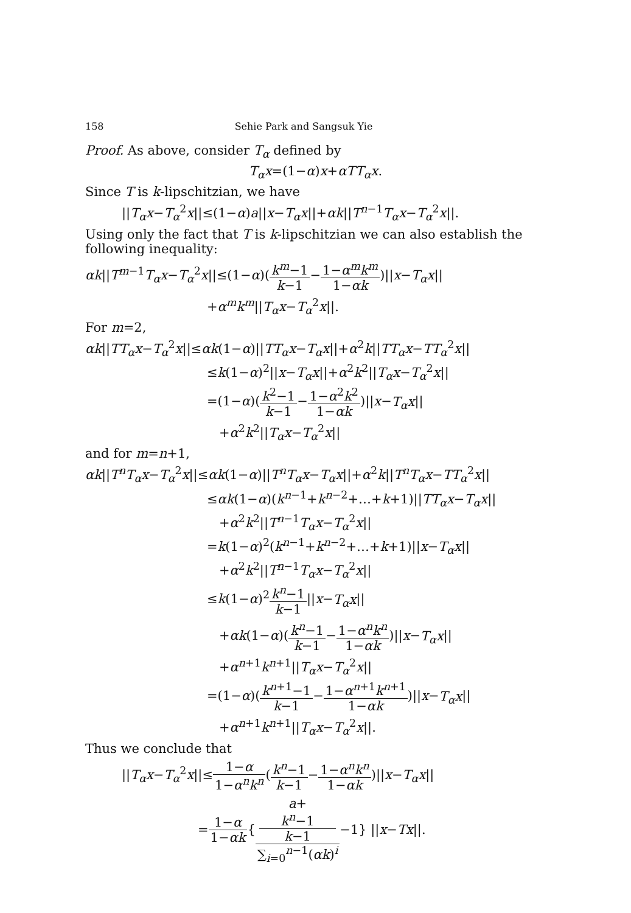158 Sehie Park and Sangsuk Yie
Proof. As above, consider T<sub>α</sub> defined by
T<sub>α</sub>x=(1−α)x+αTT<sub>α</sub>x.
Since T is k-lipschitzian, we have
||T<sub>α</sub>x−T<sub>α</sub><sup>2</sup>x||≤(1−α)a||x−T<sub>α</sub>x||+αk||T<sup>n−1</sup>T<sub>α</sub>x−T<sub>α</sub><sup>2</sup>x||.
Using only the fact that T is k-lipschitzian we can also establish the following inequality:
αk||T<sup>m−1</sup>T<sub>α</sub>x−T<sub>α</sub><sup>2</sup>x||≤(1−α)(k<sup>m</sup>−1 k−1−1−α<sup>m</sup>k<sup>m</sup> 1−αk)||x−T<sub>α</sub>x||
+α<sup>m</sup>k<sup>m</sup>||T<sub>α</sub>x−T<sub>α</sub><sup>2</sup>x||.
For m=2,
αk||TT<sub>α</sub>x−T<sub>α</sub><sup>2</sup>x||≤αk(1−α)||TT<sub>α</sub>x−T<sub>α</sub>x||+α<sup>2</sup>k||TT<sub>α</sub>x−TT<sub>α</sub><sup>2</sup>x||
≤k(1−α)<sup>2</sup>||x−T<sub>α</sub>x||+α<sup>2</sup>k<sup>2</sup>||T<sub>α</sub>x−T<sub>α</sub><sup>2</sup>x||
=(1−α)(k<sup>2</sup>−1 k−1−1−α<sup>2</sup>k<sup>2</sup> 1−αk)||x−T<sub>α</sub>x||
+α<sup>2</sup>k<sup>2</sup>||T<sub>α</sub>x−T<sub>α</sub><sup>2</sup>x||
and for m=n+1,
αk||T<sup>n</sup>T<sub>α</sub>x−T<sub>α</sub><sup>2</sup>x||≤αk(1−α)||T<sup>n</sup>T<sub>α</sub>x−T<sub>α</sub>x||+α<sup>2</sup>k||T<sup>n</sup>T<sub>α</sub>x−TT<sub>α</sub><sup>2</sup>x||
≤αk(1−α)(k<sup>n−1</sup>+k<sup>n−2</sup>+…+k+1)||TT<sub>α</sub>x−T<sub>α</sub>x||
+α<sup>2</sup>k<sup>2</sup>||T<sup>n−1</sup>T<sub>α</sub>x−T<sub>α</sub><sup>2</sup>x||
=k(1−α)<sup>2</sup>(k<sup>n−1</sup>+k<sup>n−2</sup>+…+k+1)||x−T<sub>α</sub>x||
+α<sup>2</sup>k<sup>2</sup>||T<sup>n−1</sup>T<sub>α</sub>x−T<sub>α</sub><sup>2</sup>x||
≤k(1−α)<sup>2</sup>k<sup>n</sup>−1 k−1||x−T<sub>α</sub>x||
+αk(1−α)(k<sup>n</sup>−1 k−1−1−α<sup>n</sup>k<sup>n</sup> 1−αk)||x−T<sub>α</sub>x||
+α<sup>n+1</sup>k<sup>n+1</sup>||T<sub>α</sub>x−T<sub>α</sub><sup>2</sup>x||
=(1−α)(k<sup>n+1</sup>−1 k−1−1−α<sup>n+1</sup>k<sup>n+1</sup> 1−αk)||x−T<sub>α</sub>x||
+α<sup>n+1</sup>k<sup>n+1</sup>||T<sub>α</sub>x−T<sub>α</sub><sup>2</sup>x||.
Thus we conclude that
||T<sub>α</sub>x−T<sub>α</sub><sup>2</sup>x||≤1−α 1−α<sup>n</sup>k<sup>n</sup>(k<sup>n</sup>−1 k−1−1−α<sup>n</sup>k<sup>n</sup> 1−αk)||x−T<sub>α</sub>x||
=1−α 1−αk{a+
k<sup>n</sup>−1
k−1 ∑<sub>i=0</sub><sup>n−1</sup>(αk)<sup>i</sup>−1} ||x−Tx||.